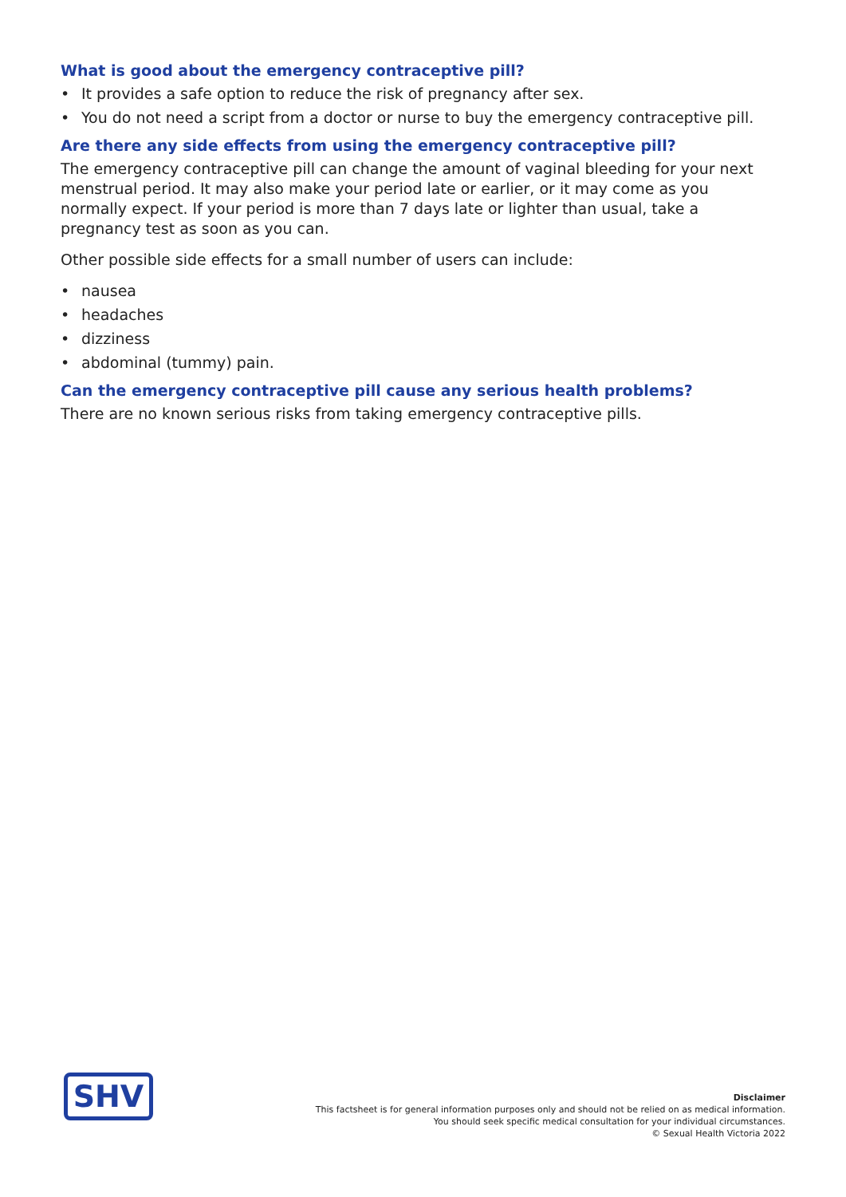What is good about the emergency contraceptive pill?
• It provides a safe option to reduce the risk of pregnancy after sex.
• You do not need a script from a doctor or nurse to buy the emergency contraceptive pill.
Are there any side effects from using the emergency contraceptive pill?
The emergency contraceptive pill can change the amount of vaginal bleeding for your next menstrual period. It may also make your period late or earlier, or it may come as you normally expect. If your period is more than 7 days late or lighter than usual, take a pregnancy test as soon as you can.
Other possible side effects for a small number of users can include:
• nausea
• headaches
• dizziness
• abdominal (tummy) pain.
Can the emergency contraceptive pill cause any serious health problems?
There are no known serious risks from taking emergency contraceptive pills.
SHV
Disclaimer
This factsheet is for general information purposes only and should not be relied on as medical information.
You should seek specific medical consultation for your individual circumstances.
© Sexual Health Victoria 2022